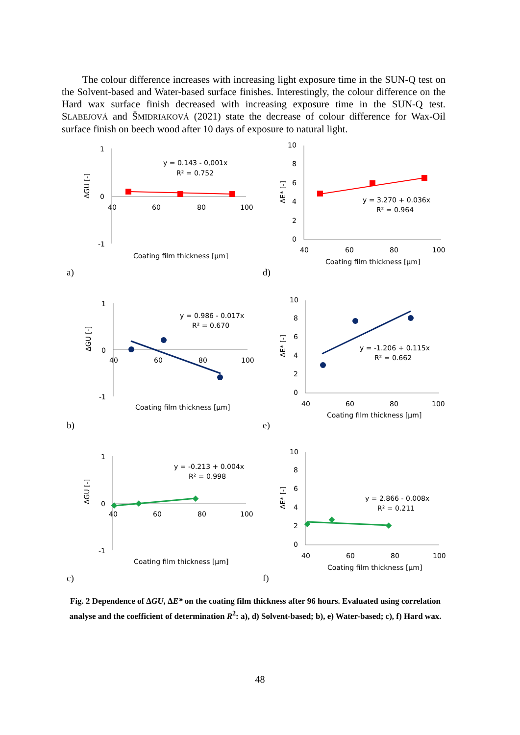The colour difference increases with increasing light exposure time in the SUN-Q test on the Solvent-based and Water-based surface finishes. Interestingly, the colour difference on the Hard wax surface finish decreased with increasing exposure time in the SUN-Q test. SLABEJOVÁ and ŠMIDRIAKOVÁ (2021) state the decrease of colour difference for Wax-Oil surface finish on beech wood after 10 days of exposure to natural light.
1
0
-1
ΔGU [-]
40
60
80
100
y = 0.143 - 0,001x
R² = 0.752
Coating film thickness [µm]
a)
10
8
6
4
2
0
ΔE* [-]
40
60
80
100
y = 3.270 + 0.036x
R² = 0.964
Coating film thickness [µm]
d)
1
0
-1
ΔGU [-]
40
60
80
100
y = 0.986 - 0.017x
R² = 0.670
Coating film thickness [µm]
b)
10
8
6
4
2
0
ΔE* [-]
40
60
80
100
y = -1.206 + 0.115x
R² = 0.662
Coating film thickness [µm]
e)
1
0
-1
ΔGU [-]
40
60
80
100
y = -0.213 + 0.004x
R² = 0.998
Coating film thickness [µm]
c)
10
8
6
4
2
0
ΔE* [-]
40
60
80
100
y = 2.866 - 0.008x
R² = 0.211
Coating film thickness [µm]
f)
Fig. 2 Dependence of ΔGU, ΔE* on the coating film thickness after 96 hours. Evaluated using correlation analyse and the coefficient of determination R<sup>2</sup>: a), d) Solvent-based; b), e) Water-based; c), f) Hard wax.
48